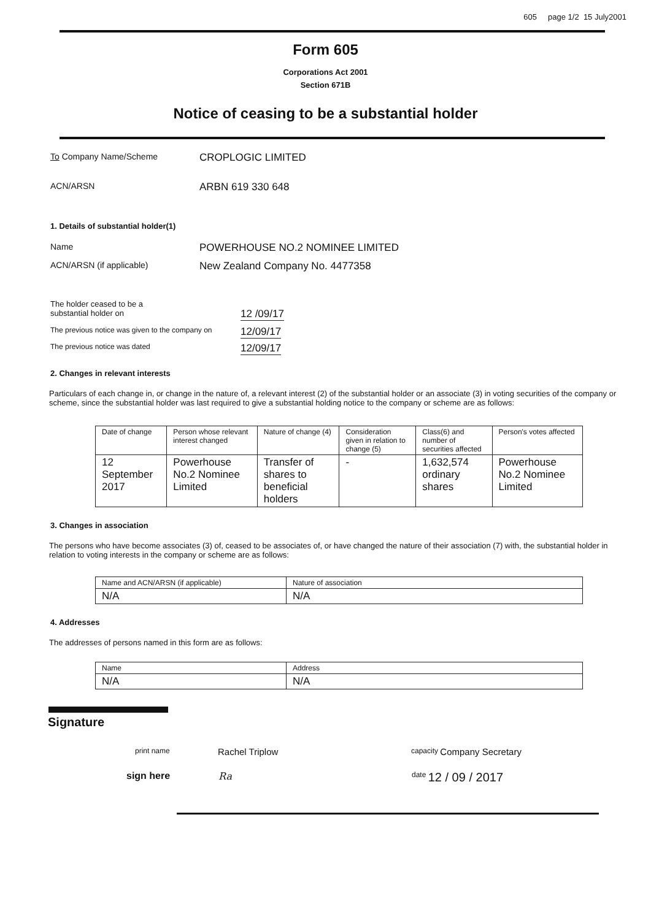605 page 1/2 15 July2001
Form 605
Corporations Act 2001
Section 671B
Notice of ceasing to be a substantial holder
To Company Name/Scheme
CROPLOGIC LIMITED
ACN/ARSN
ARBN 619 330 648
1. Details of substantial holder(1)
Name
POWERHOUSE NO.2 NOMINEE LIMITED
ACN/ARSN (if applicable)
New Zealand Company No. 4477358
The holder ceased to be a
substantial holder on
12 /09/17
The previous notice was given to the company on
12/09/17
The previous notice was dated
12/09/17
2. Changes in relevant interests
Particulars of each change in, or change in the nature of, a relevant interest (2) of the substantial holder or an associate (3) in voting securities of the company or scheme, since the substantial holder was last required to give a substantial holding notice to the company or scheme are as follows:
| Date of change | Person whose relevant interest changed | Nature of change (4) | Consideration given in relation to change (5) | Class(6) and number of securities affected | Person's votes affected |
| 12 September 2017 | Powerhouse No.2 Nominee Limited | Transfer of shares to beneficial holders | - | 1,632,574 ordinary shares | Powerhouse No.2 Nominee Limited |
3. Changes in association
The persons who have become associates (3) of, ceased to be associates of, or have changed the nature of their association (7) with, the substantial holder in relation to voting interests in the company or scheme are as follows:
| Name and ACN/ARSN (if applicable) | Nature of association |
| N/A | N/A |
4. Addresses
The addresses of persons named in this form are as follows:
| Name | Address |
| N/A | N/A |
Signature
print name Rachel Triplow capacity Company Secretary
sign here Ra date 12 / 09 / 2017